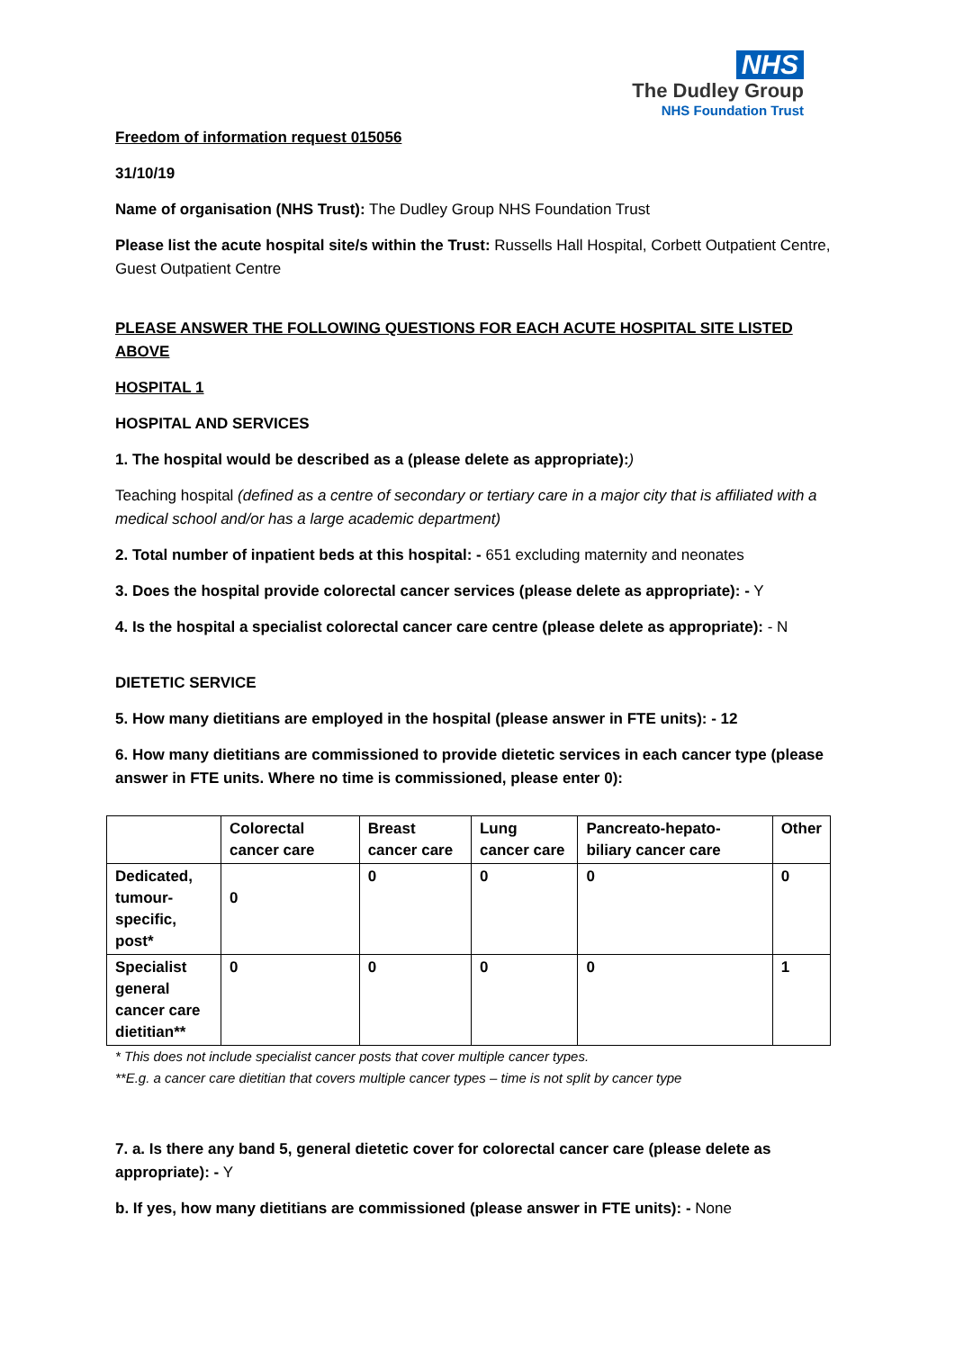NHS
The Dudley Group
NHS Foundation Trust
Freedom of information request 015056
31/10/19
Name of organisation (NHS Trust): The Dudley Group NHS Foundation Trust
Please list the acute hospital site/s within the Trust: Russells Hall Hospital, Corbett Outpatient Centre, Guest Outpatient Centre
PLEASE ANSWER THE FOLLOWING QUESTIONS FOR EACH ACUTE HOSPITAL SITE LISTED ABOVE
HOSPITAL 1
HOSPITAL AND SERVICES
1. The hospital would be described as a (please delete as appropriate):)
Teaching hospital (defined as a centre of secondary or tertiary care in a major city that is affiliated with a medical school and/or has a large academic department)
2. Total number of inpatient beds at this hospital: - 651 excluding maternity and neonates
3. Does the hospital provide colorectal cancer services (please delete as appropriate): - Y
4. Is the hospital a specialist colorectal cancer care centre (please delete as appropriate): - N
DIETETIC SERVICE
5. How many dietitians are employed in the hospital (please answer in FTE units): - 12
6. How many dietitians are commissioned to provide dietetic services in each cancer type (please answer in FTE units. Where no time is commissioned, please enter 0):
| | Colorectal cancer care | Breast cancer care | Lung cancer care | Pancreato-hepato-biliary cancer care | Other |
| --- | --- | --- | --- | --- | --- |
| Dedicated, tumour-specific, post* | 0 | 0 | 0 | 0 | 0 |
| Specialist general cancer care dietitian** | 0 | 0 | 0 | 0 | 1 |
* This does not include specialist cancer posts that cover multiple cancer types.
**E.g. a cancer care dietitian that covers multiple cancer types – time is not split by cancer type
7. a. Is there any band 5, general dietetic cover for colorectal cancer care (please delete as appropriate): - Y
b. If yes, how many dietitians are commissioned (please answer in FTE units): - None